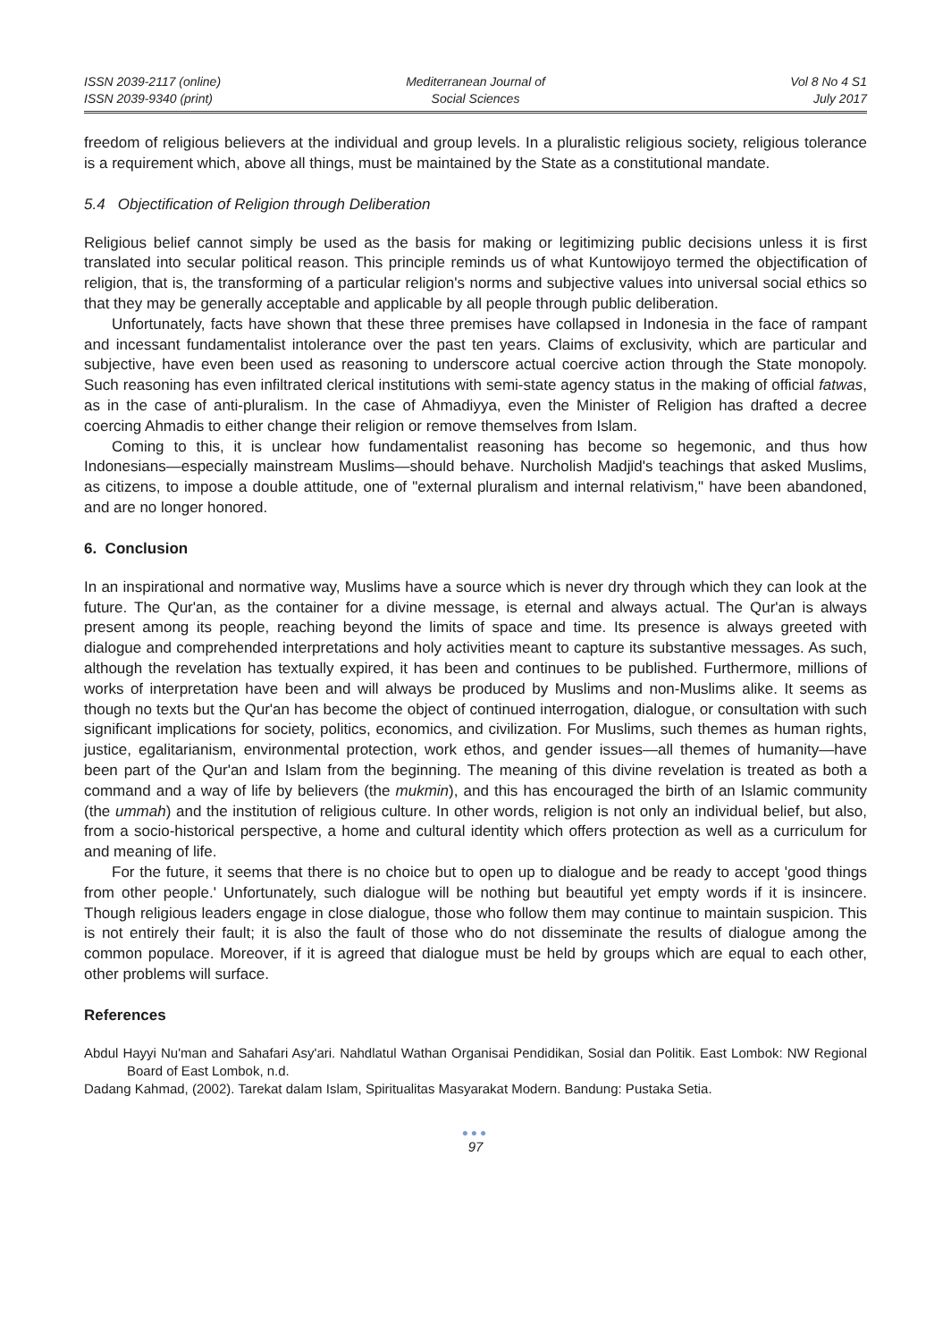ISSN 2039-2117 (online)
ISSN 2039-9340 (print)
Mediterranean Journal of
Social Sciences
Vol 8 No 4 S1
July 2017
freedom of religious believers at the individual and group levels. In a pluralistic religious society, religious tolerance is a requirement which, above all things, must be maintained by the State as a constitutional mandate.
5.4 Objectification of Religion through Deliberation
Religious belief cannot simply be used as the basis for making or legitimizing public decisions unless it is first translated into secular political reason. This principle reminds us of what Kuntowijoyo termed the objectification of religion, that is, the transforming of a particular religion's norms and subjective values into universal social ethics so that they may be generally acceptable and applicable by all people through public deliberation.
Unfortunately, facts have shown that these three premises have collapsed in Indonesia in the face of rampant and incessant fundamentalist intolerance over the past ten years. Claims of exclusivity, which are particular and subjective, have even been used as reasoning to underscore actual coercive action through the State monopoly. Such reasoning has even infiltrated clerical institutions with semi-state agency status in the making of official fatwas, as in the case of anti-pluralism. In the case of Ahmadiyya, even the Minister of Religion has drafted a decree coercing Ahmadis to either change their religion or remove themselves from Islam.
Coming to this, it is unclear how fundamentalist reasoning has become so hegemonic, and thus how Indonesians—especially mainstream Muslims—should behave. Nurcholish Madjid's teachings that asked Muslims, as citizens, to impose a double attitude, one of "external pluralism and internal relativism," have been abandoned, and are no longer honored.
6. Conclusion
In an inspirational and normative way, Muslims have a source which is never dry through which they can look at the future. The Qur'an, as the container for a divine message, is eternal and always actual. The Qur'an is always present among its people, reaching beyond the limits of space and time. Its presence is always greeted with dialogue and comprehended interpretations and holy activities meant to capture its substantive messages. As such, although the revelation has textually expired, it has been and continues to be published. Furthermore, millions of works of interpretation have been and will always be produced by Muslims and non-Muslims alike. It seems as though no texts but the Qur'an has become the object of continued interrogation, dialogue, or consultation with such significant implications for society, politics, economics, and civilization. For Muslims, such themes as human rights, justice, egalitarianism, environmental protection, work ethos, and gender issues—all themes of humanity—have been part of the Qur'an and Islam from the beginning. The meaning of this divine revelation is treated as both a command and a way of life by believers (the mukmin), and this has encouraged the birth of an Islamic community (the ummah) and the institution of religious culture. In other words, religion is not only an individual belief, but also, from a socio-historical perspective, a home and cultural identity which offers protection as well as a curriculum for and meaning of life.
For the future, it seems that there is no choice but to open up to dialogue and be ready to accept 'good things from other people.' Unfortunately, such dialogue will be nothing but beautiful yet empty words if it is insincere. Though religious leaders engage in close dialogue, those who follow them may continue to maintain suspicion. This is not entirely their fault; it is also the fault of those who do not disseminate the results of dialogue among the common populace. Moreover, if it is agreed that dialogue must be held by groups which are equal to each other, other problems will surface.
References
Abdul Hayyi Nu'man and Sahafari Asy'ari. Nahdlatul Wathan Organisai Pendidikan, Sosial dan Politik. East Lombok: NW Regional Board of East Lombok, n.d.
Dadang Kahmad, (2002). Tarekat dalam Islam, Spiritualitas Masyarakat Modern. Bandung: Pustaka Setia.
●●●
97